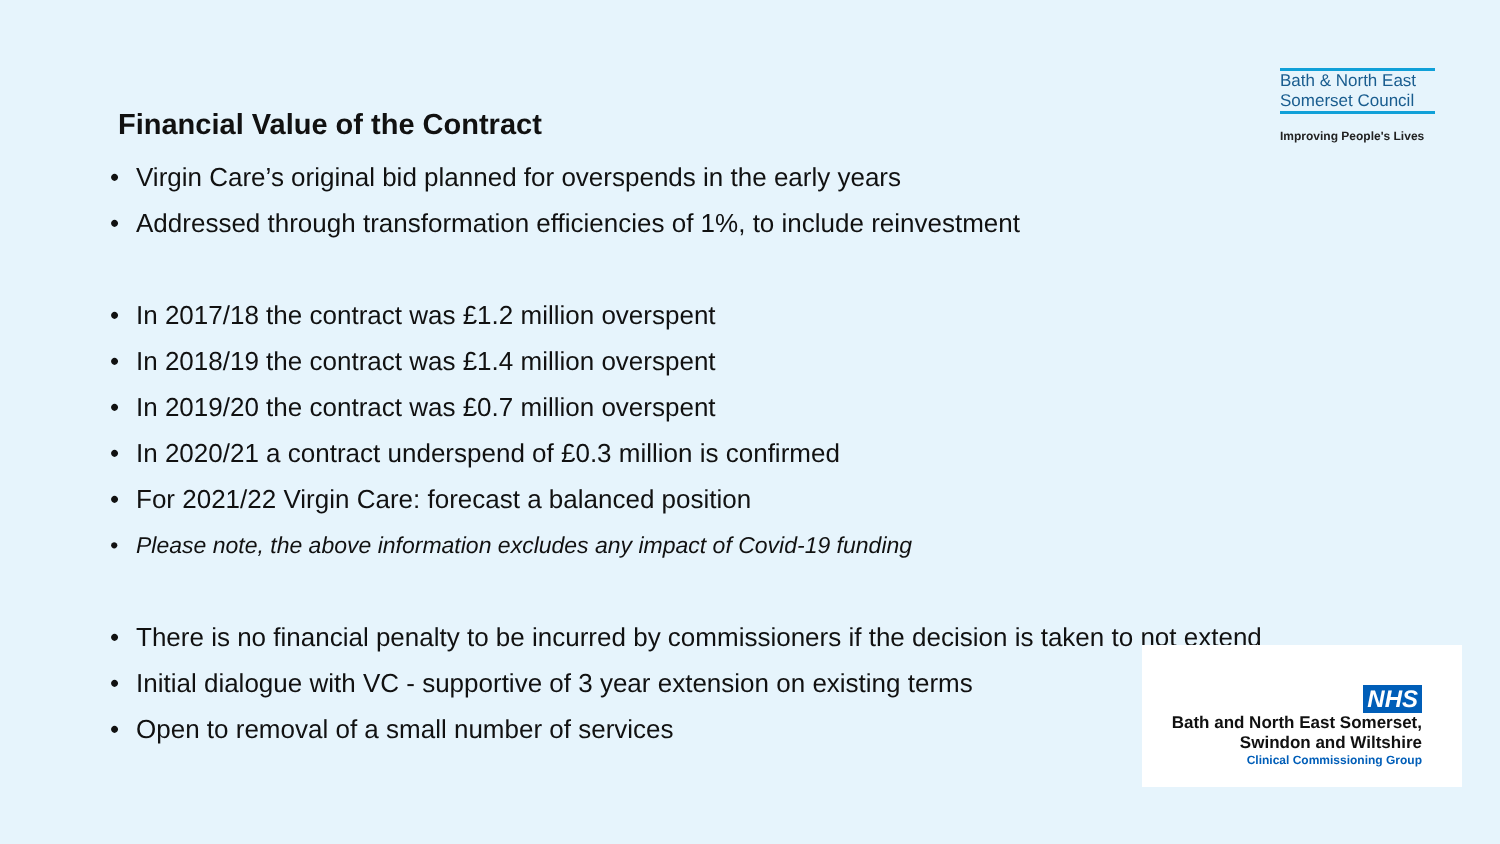Financial Value of the Contract
Bath & North East
Somerset Council
Improving People's Lives
• Virgin Care’s original bid planned for overspends in the early years
• Addressed through transformation efficiencies of 1%, to include reinvestment
• In 2017/18 the contract was £1.2 million overspent
• In 2018/19 the contract was £1.4 million overspent
• In 2019/20 the contract was £0.7 million overspent
• In 2020/21 a contract underspend of £0.3 million is confirmed
• For 2021/22 Virgin Care: forecast a balanced position
• Please note, the above information excludes any impact of Covid-19 funding
• There is no financial penalty to be incurred by commissioners if the decision is taken to not extend
• Initial dialogue with VC - supportive of 3 year extension on existing terms
• Open to removal of a small number of services
NHS
Bath and North East Somerset,
Swindon and Wiltshire
Clinical Commissioning Group